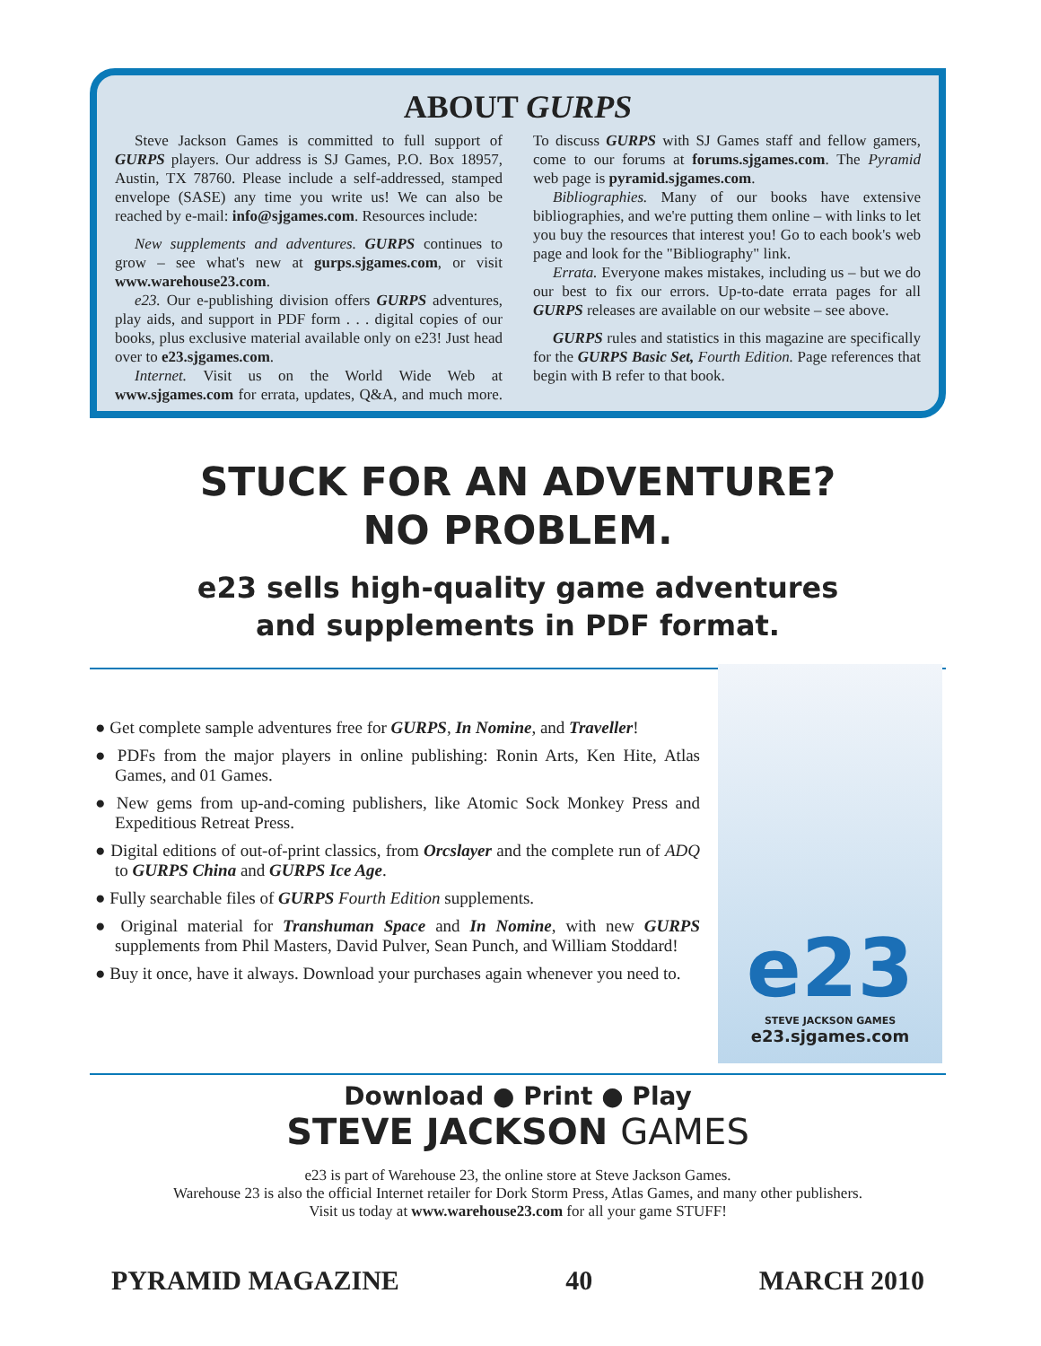ABOUT GURPS
Steve Jackson Games is committed to full support of GURPS players. Our address is SJ Games, P.O. Box 18957, Austin, TX 78760. Please include a self-addressed, stamped envelope (SASE) any time you write us! We can also be reached by e-mail: info@sjgames.com. Resources include:
New supplements and adventures. GURPS continues to grow – see what's new at gurps.sjgames.com, or visit www.warehouse23.com.
e23. Our e-publishing division offers GURPS adventures, play aids, and support in PDF form . . . digital copies of our books, plus exclusive material available only on e23! Just head over to e23.sjgames.com.
Internet. Visit us on the World Wide Web at www.sjgames.com for errata, updates, Q&A, and much more. To discuss GURPS with SJ Games staff and fellow gamers, come to our forums at forums.sjgames.com. The Pyramid web page is pyramid.sjgames.com.
Bibliographies. Many of our books have extensive bibliographies, and we're putting them online – with links to let you buy the resources that interest you! Go to each book's web page and look for the "Bibliography" link.
Errata. Everyone makes mistakes, including us – but we do our best to fix our errors. Up-to-date errata pages for all GURPS releases are available on our website – see above.
GURPS rules and statistics in this magazine are specifically for the GURPS Basic Set, Fourth Edition. Page references that begin with B refer to that book.
STUCK FOR AN ADVENTURE?
NO PROBLEM.
e23 sells high-quality game adventures
and supplements in PDF format.
● Get complete sample adventures free for GURPS, In Nomine, and Traveller!
● PDFs from the major players in online publishing: Ronin Arts, Ken Hite, Atlas Games, and 01 Games.
● New gems from up-and-coming publishers, like Atomic Sock Monkey Press and Expeditious Retreat Press.
● Digital editions of out-of-print classics, from Orcslayer and the complete run of ADQ to GURPS China and GURPS Ice Age.
● Fully searchable files of GURPS Fourth Edition supplements.
● Original material for Transhuman Space and In Nomine, with new GURPS supplements from Phil Masters, David Pulver, Sean Punch, and William Stoddard!
● Buy it once, have it always. Download your purchases again whenever you need to.
e23
STEVE JACKSON GAMES
e23.sjgames.com
Download ● Print ● Play
STEVE JACKSON GAMES
e23 is part of Warehouse 23, the online store at Steve Jackson Games.
Warehouse 23 is also the official Internet retailer for Dork Storm Press, Atlas Games, and many other publishers.
Visit us today at www.warehouse23.com for all your game STUFF!
PYRAMID MAGAZINE 40 MARCH 2010